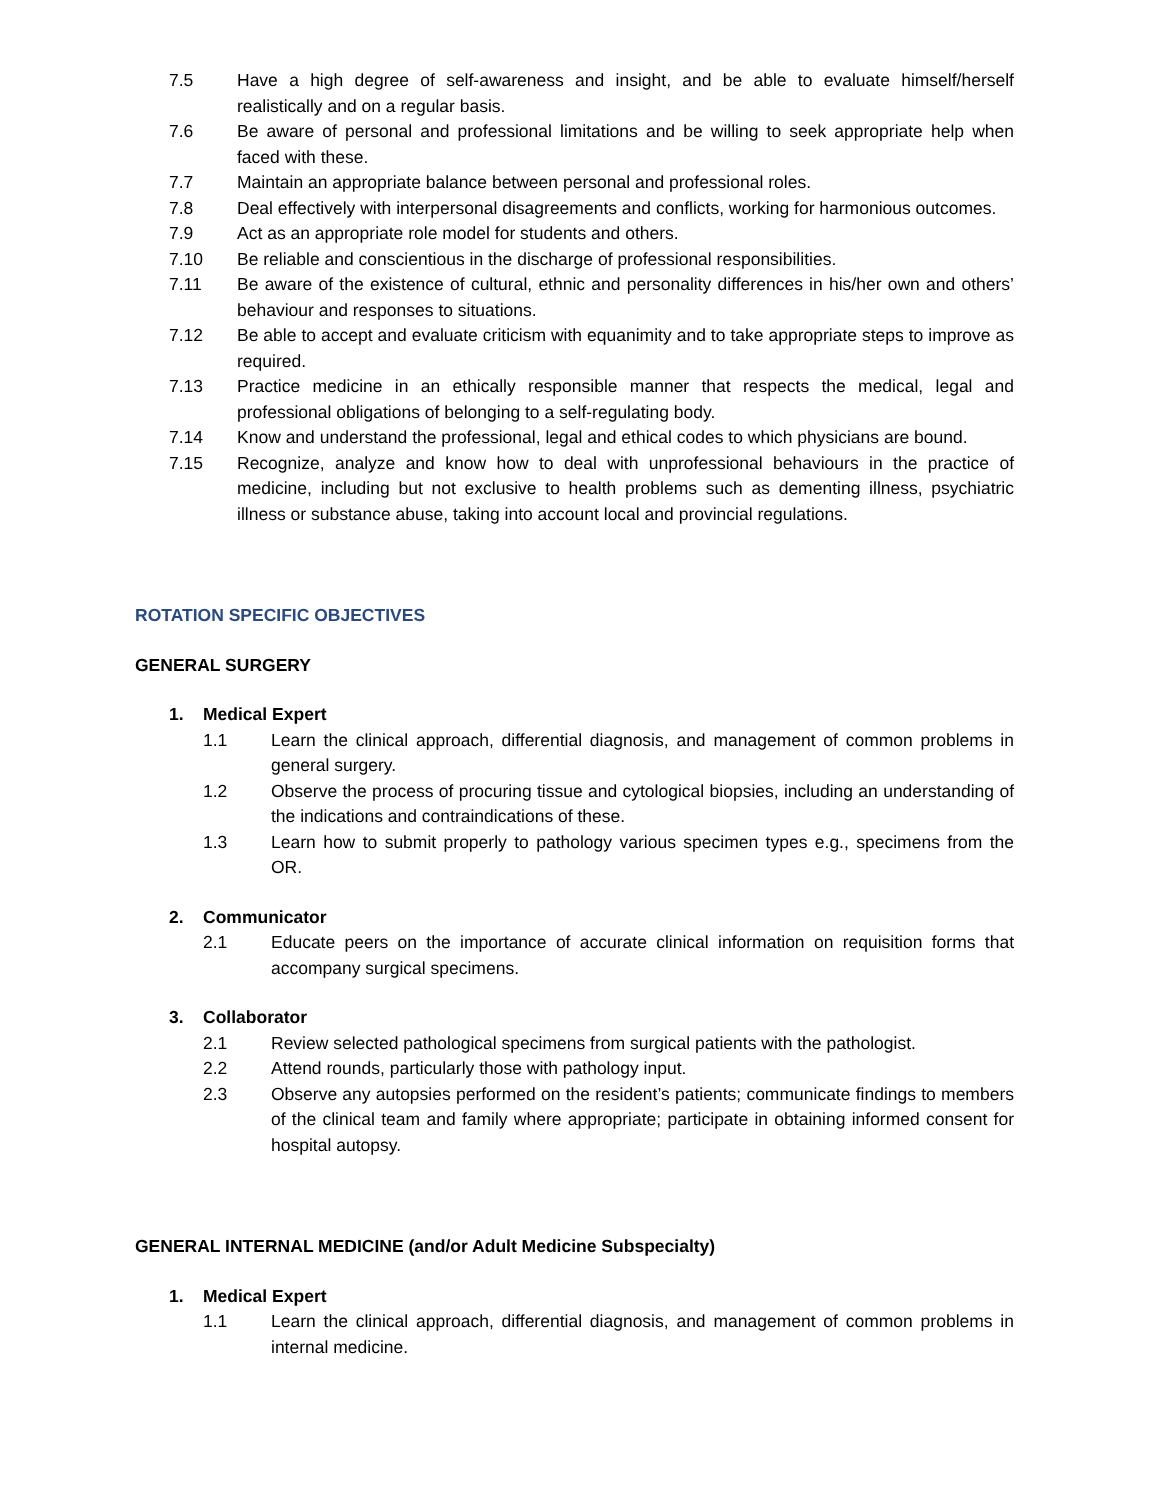7.5 Have a high degree of self-awareness and insight, and be able to evaluate himself/herself realistically and on a regular basis.
7.6 Be aware of personal and professional limitations and be willing to seek appropriate help when faced with these.
7.7 Maintain an appropriate balance between personal and professional roles.
7.8 Deal effectively with interpersonal disagreements and conflicts, working for harmonious outcomes.
7.9 Act as an appropriate role model for students and others.
7.10 Be reliable and conscientious in the discharge of professional responsibilities.
7.11 Be aware of the existence of cultural, ethnic and personality differences in his/her own and others’ behaviour and responses to situations.
7.12 Be able to accept and evaluate criticism with equanimity and to take appropriate steps to improve as required.
7.13 Practice medicine in an ethically responsible manner that respects the medical, legal and professional obligations of belonging to a self-regulating body.
7.14 Know and understand the professional, legal and ethical codes to which physicians are bound.
7.15 Recognize, analyze and know how to deal with unprofessional behaviours in the practice of medicine, including but not exclusive to health problems such as dementing illness, psychiatric illness or substance abuse, taking into account local and provincial regulations.
ROTATION SPECIFIC OBJECTIVES
GENERAL SURGERY
1. Medical Expert
1.1 Learn the clinical approach, differential diagnosis, and management of common problems in general surgery.
1.2 Observe the process of procuring tissue and cytological biopsies, including an understanding of the indications and contraindications of these.
1.3 Learn how to submit properly to pathology various specimen types e.g., specimens from the OR.
2. Communicator
2.1 Educate peers on the importance of accurate clinical information on requisition forms that accompany surgical specimens.
3. Collaborator
2.1 Review selected pathological specimens from surgical patients with the pathologist.
2.2 Attend rounds, particularly those with pathology input.
2.3 Observe any autopsies performed on the resident’s patients; communicate findings to members of the clinical team and family where appropriate; participate in obtaining informed consent for hospital autopsy.
GENERAL INTERNAL MEDICINE (and/or Adult Medicine Subspecialty)
1. Medical Expert
1.1 Learn the clinical approach, differential diagnosis, and management of common problems in internal medicine.